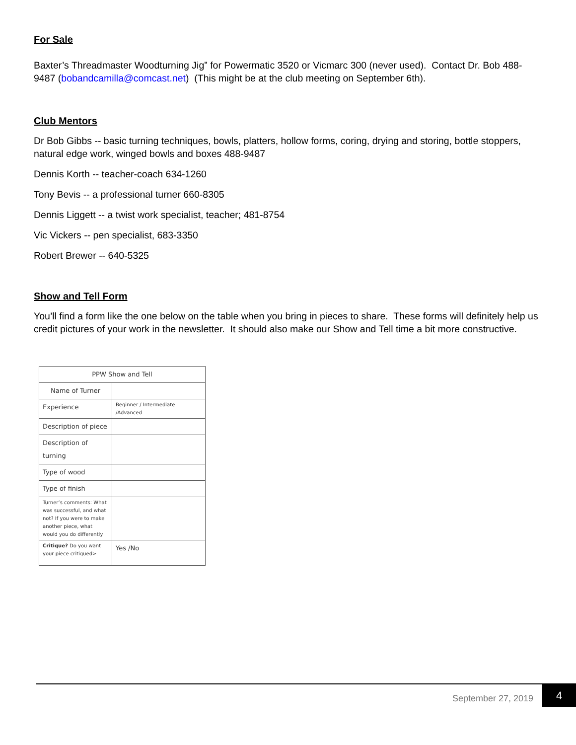For Sale
Baxter’s Threadmaster Woodturning Jig” for Powermatic 3520 or Vicmarc 300 (never used). Contact Dr. Bob 488-9487 (bobandcamilla@comcast.net) (This might be at the club meeting on September 6th).
Club Mentors
Dr Bob Gibbs -- basic turning techniques, bowls, platters, hollow forms, coring, drying and storing, bottle stoppers, natural edge work, winged bowls and boxes 488-9487
Dennis Korth -- teacher-coach 634-1260
Tony Bevis -- a professional turner 660-8305
Dennis Liggett -- a twist work specialist, teacher; 481-8754
Vic Vickers -- pen specialist, 683-3350
Robert Brewer -- 640-5325
Show and Tell Form
You’ll find a form like the one below on the table when you bring in pieces to share. These forms will definitely help us credit pictures of your work in the newsletter. It should also make our Show and Tell time a bit more constructive.
| PPW Show and Tell | |
| Name of Turner | |
| Experience | Beginner / Intermediate /Advanced |
| Description of piece | |
| Description of turning | |
| Type of wood | |
| Type of finish | |
| Turner’s comments: What was successful, and what not? If you were to make another piece, what would you do differently | |
| Critique? Do you want your piece critiqued> | Yes /No |
September 27, 2019
4